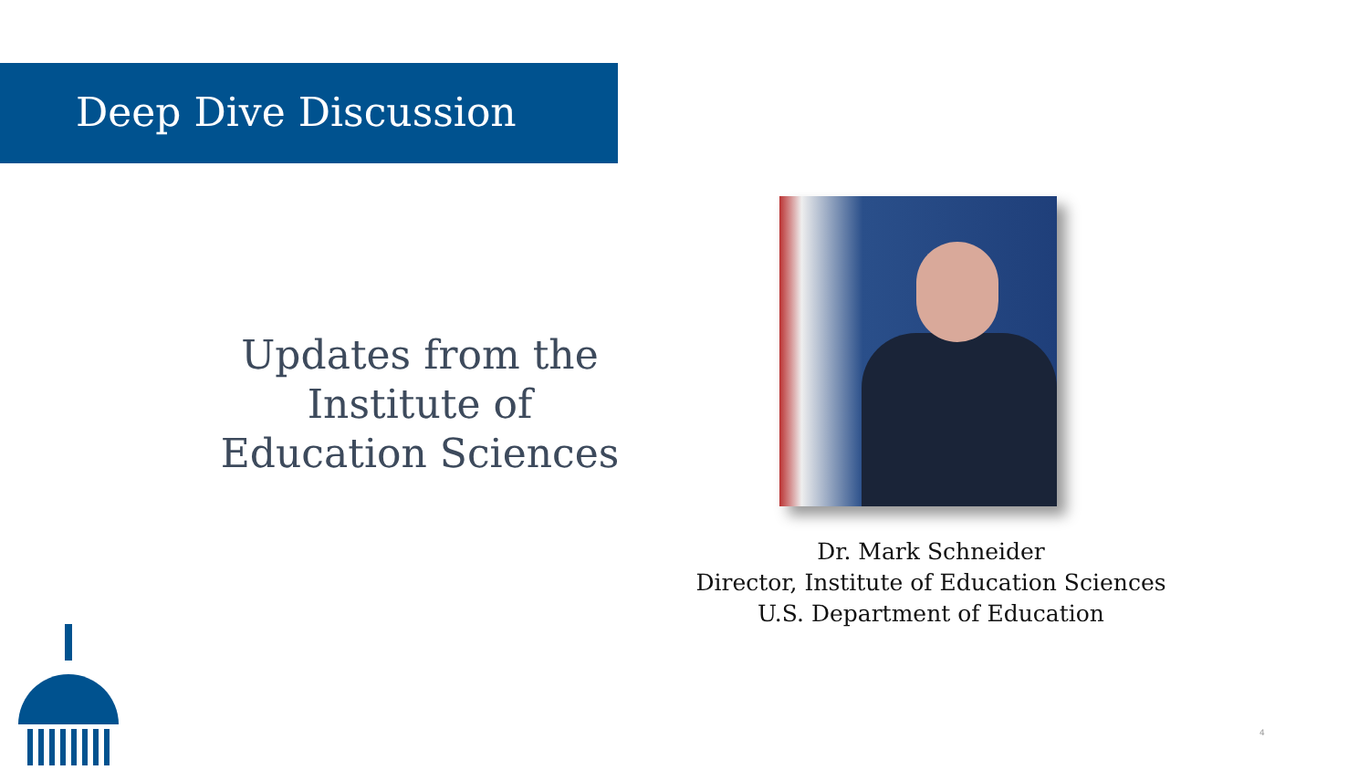Deep Dive Discussion
Updates from the Institute of Education Sciences
Dr. Mark Schneider
Director, Institute of Education Sciences
U.S. Department of Education
4